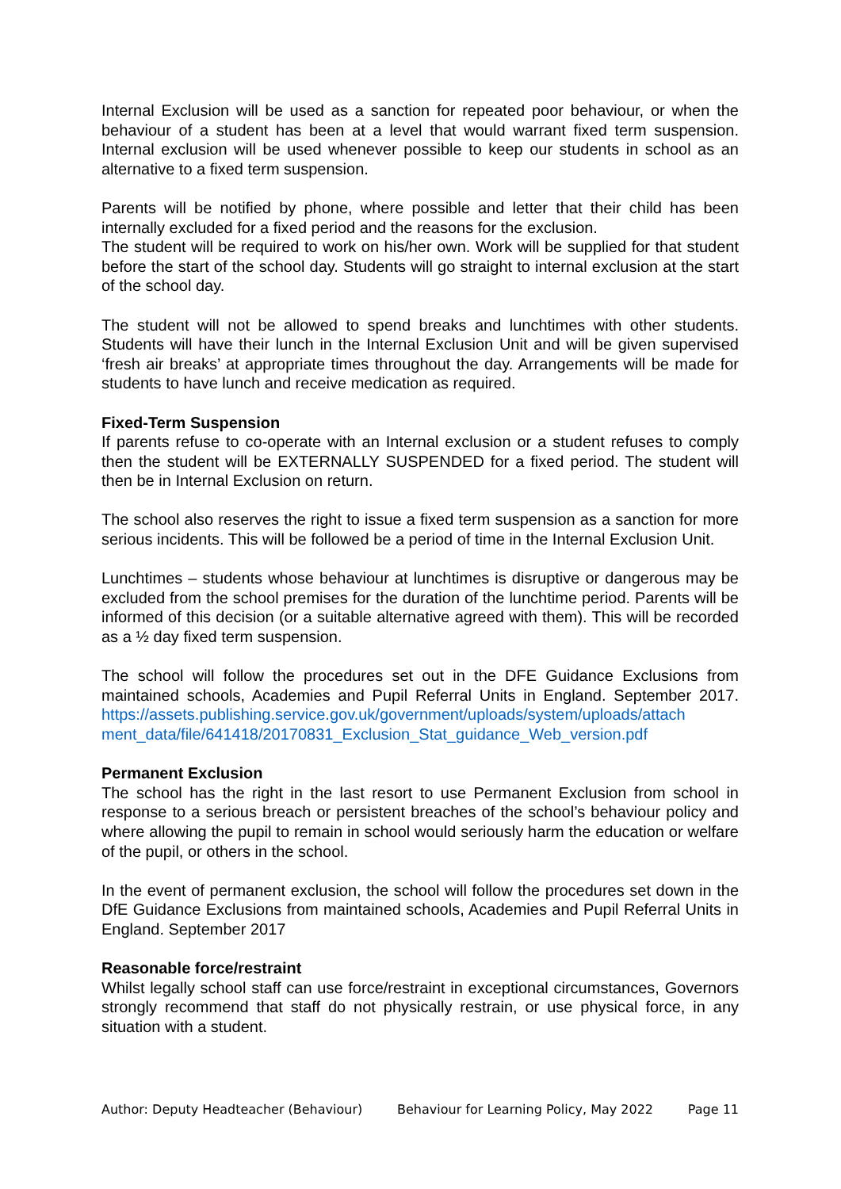Internal Exclusion will be used as a sanction for repeated poor behaviour, or when the behaviour of a student has been at a level that would warrant fixed term suspension. Internal exclusion will be used whenever possible to keep our students in school as an alternative to a fixed term suspension.
Parents will be notified by phone, where possible and letter that their child has been internally excluded for a fixed period and the reasons for the exclusion.
The student will be required to work on his/her own. Work will be supplied for that student before the start of the school day. Students will go straight to internal exclusion at the start of the school day.
The student will not be allowed to spend breaks and lunchtimes with other students. Students will have their lunch in the Internal Exclusion Unit and will be given supervised ‘fresh air breaks’ at appropriate times throughout the day. Arrangements will be made for students to have lunch and receive medication as required.
Fixed-Term Suspension
If parents refuse to co-operate with an Internal exclusion or a student refuses to comply then the student will be EXTERNALLY SUSPENDED for a fixed period. The student will then be in Internal Exclusion on return.
The school also reserves the right to issue a fixed term suspension as a sanction for more serious incidents. This will be followed be a period of time in the Internal Exclusion Unit.
Lunchtimes – students whose behaviour at lunchtimes is disruptive or dangerous may be excluded from the school premises for the duration of the lunchtime period. Parents will be informed of this decision (or a suitable alternative agreed with them). This will be recorded as a ½ day fixed term suspension.
The school will follow the procedures set out in the DFE Guidance Exclusions from maintained schools, Academies and Pupil Referral Units in England. September 2017. https://assets.publishing.service.gov.uk/government/uploads/system/uploads/attach ment_data/file/641418/20170831_Exclusion_Stat_guidance_Web_version.pdf
Permanent Exclusion
The school has the right in the last resort to use Permanent Exclusion from school in response to a serious breach or persistent breaches of the school’s behaviour policy and where allowing the pupil to remain in school would seriously harm the education or welfare of the pupil, or others in the school.
In the event of permanent exclusion, the school will follow the procedures set down in the DfE Guidance Exclusions from maintained schools, Academies and Pupil Referral Units in England. September 2017
Reasonable force/restraint
Whilst legally school staff can use force/restraint in exceptional circumstances, Governors strongly recommend that staff do not physically restrain, or use physical force, in any situation with a student.
Author: Deputy Headteacher (Behaviour) Behaviour for Learning Policy, May 2022 Page 11